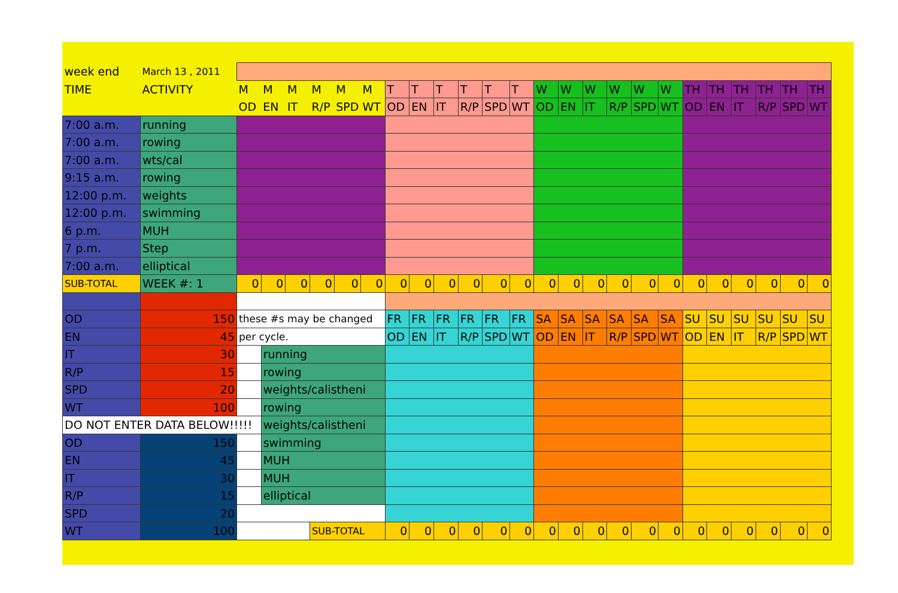| week end | March 13 , 2011 | | | | | | | | | | | | | | | | | | | | | | | | |
| TIME | ACTIVITY | M | M | M | M | M | M | T | T | T | T | T | T | W | W | W | W | W | W | TH | TH | TH | TH | TH | TH |
| | | OD | EN | IT | R/P | SPD | WT | OD | EN | IT | R/P | SPD | WT | OD | EN | IT | R/P | SPD | WT | OD | EN | IT | R/P | SPD | WT |
| 7:00 a.m. | running | | | | | | | | | | | | | | | | | | | | | | | | |
| 7:00 a.m. | rowing | | | | | | | | | | | | | | | | | | | | | | | | |
| 7:00 a.m. | wts/cal | | | | | | | | | | | | | | | | | | | | | | | | |
| 9:15 a.m. | rowing | | | | | | | | | | | | | | | | | | | | | | | | |
| 12:00 p.m. | weights | | | | | | | | | | | | | | | | | | | | | | | | |
| 12:00 p.m. | swimming | | | | | | | | | | | | | | | | | | | | | | | | |
| 6 p.m. | MUH | | | | | | | | | | | | | | | | | | | | | | | | |
| 7 p.m. | Step | | | | | | | | | | | | | | | | | | | | | | | | |
| 7:00 a.m. | elliptical | | | | | | | | | | | | | | | | | | | | | | | | |
| SUB-TOTAL | WEEK #: 1 | 0 | 0 | 0 | 0 | 0 | 0 | 0 | 0 | 0 | 0 | 0 | 0 | 0 | 0 | 0 | 0 | 0 | 0 | 0 | 0 | 0 | 0 | 0 | 0 |
| OD | 150 | these #s may be changed | | | | | | FR | FR | FR | FR | FR | FR | SA | SA | SA | SA | SA | SA | SU | SU | SU | SU | SU | SU |
| EN | 45 | per cycle. | | | | | | OD | EN | IT | R/P | SPD | WT | OD | EN | IT | R/P | SPD | WT | OD | EN | IT | R/P | SPD | WT |
| IT | 30 | | running | | | | | | | | | | | | | | | | | | | | | | |
| R/P | 15 | | rowing | | | | | | | | | | | | | | | | | | | | | | |
| SPD | 20 | | weights/calistheni | | | | | | | | | | | | | | | | | | | | | | |
| WT | 100 | | rowing | | | | | | | | | | | | | | | | | | | | | | |
| DO NOT ENTER DATA BELOW!!!!! | | | weights/calistheni | | | | | | | | | | | | | | | | | | | | | | |
| OD | 150 | | swimming | | | | | | | | | | | | | | | | | | | | | | |
| EN | 45 | | MUH | | | | | | | | | | | | | | | | | | | | | | |
| IT | 30 | | MUH | | | | | | | | | | | | | | | | | | | | | | |
| R/P | 15 | | elliptical | | | | | | | | | | | | | | | | | | | | | | |
| SPD | 20 | | | | | | | | | | | | | | | | | | | | | | | | |
| WT | 100 | | | | SUB-TOTAL | | | 0 | 0 | 0 | 0 | 0 | 0 | 0 | 0 | 0 | 0 | 0 | 0 | 0 | 0 | 0 | 0 | 0 | 0 |